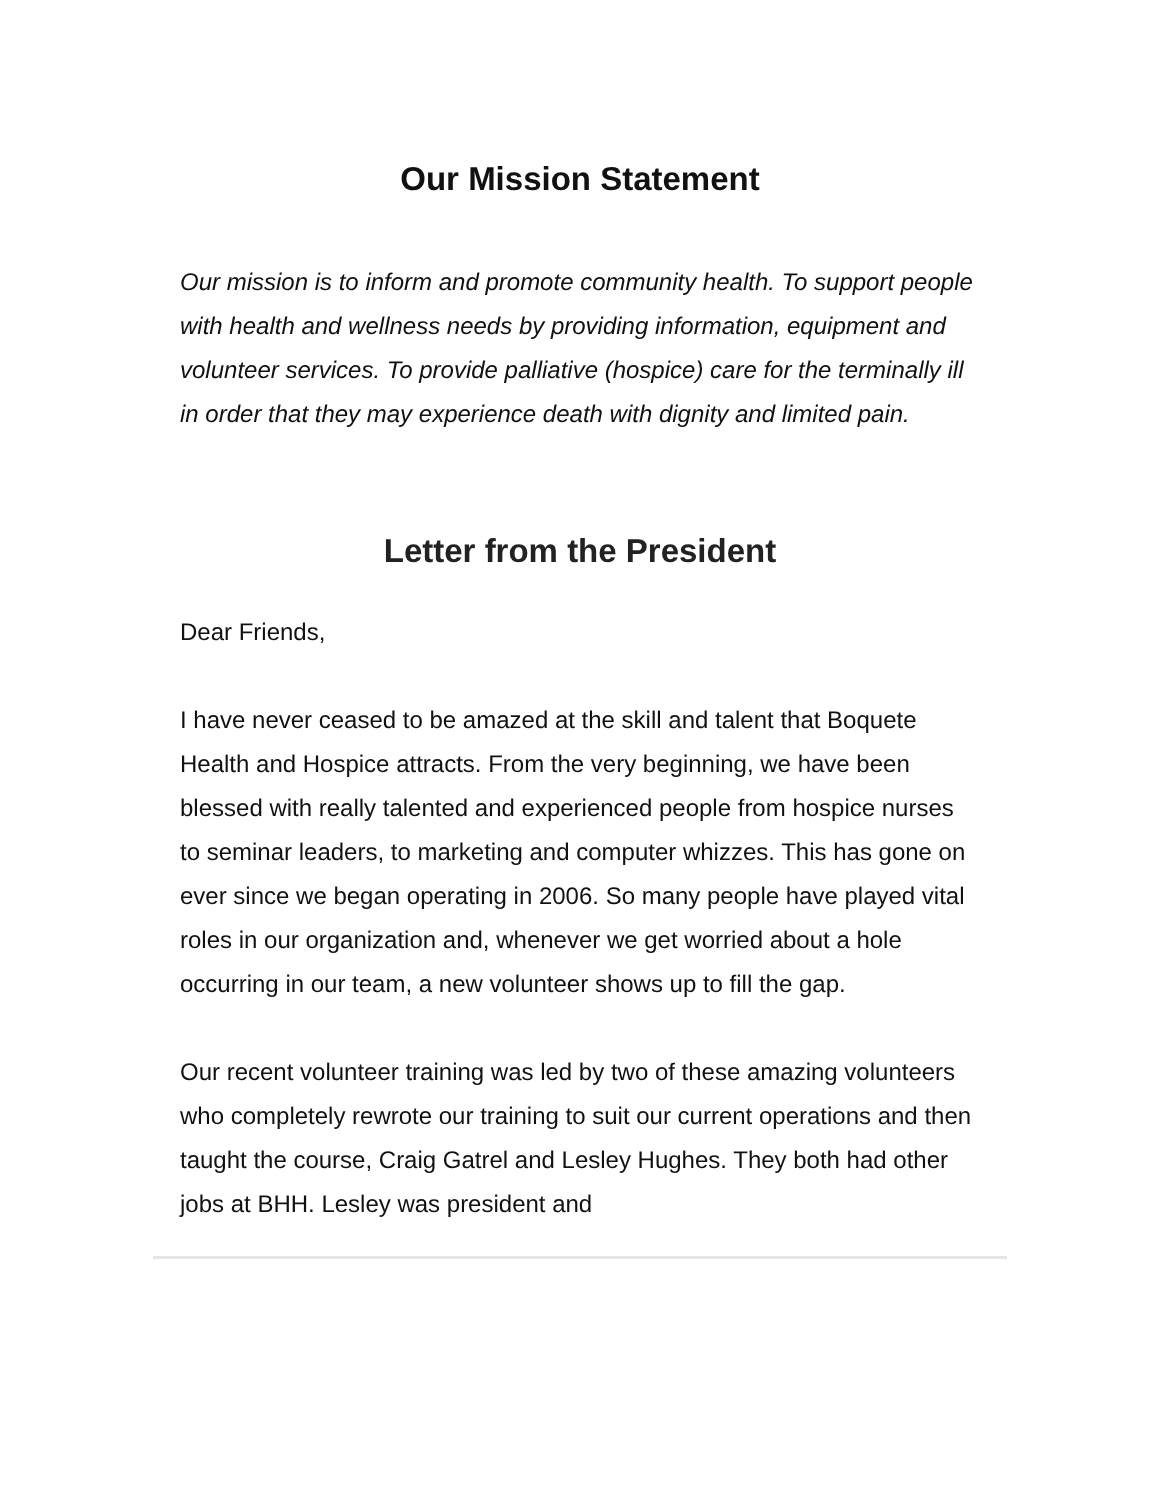Our Mission Statement
Our mission is to inform and promote community health. To support people with health and wellness needs by providing information, equipment and volunteer services. To provide palliative (hospice) care for the terminally ill in order that they may experience death with dignity and limited pain.
Letter from the President
Dear Friends,
I have never ceased to be amazed at the skill and talent that Boquete Health and Hospice attracts. From the very beginning, we have been blessed with really talented and experienced people from hospice nurses to seminar leaders, to marketing and computer whizzes. This has gone on ever since we began operating in 2006. So many people have played vital roles in our organization and, whenever we get worried about a hole occurring in our team, a new volunteer shows up to fill the gap.
Our recent volunteer training was led by two of these amazing volunteers who completely rewrote our training to suit our current operations and then taught the course, Craig Gatrel and Lesley Hughes. They both had other jobs at BHH. Lesley was president and